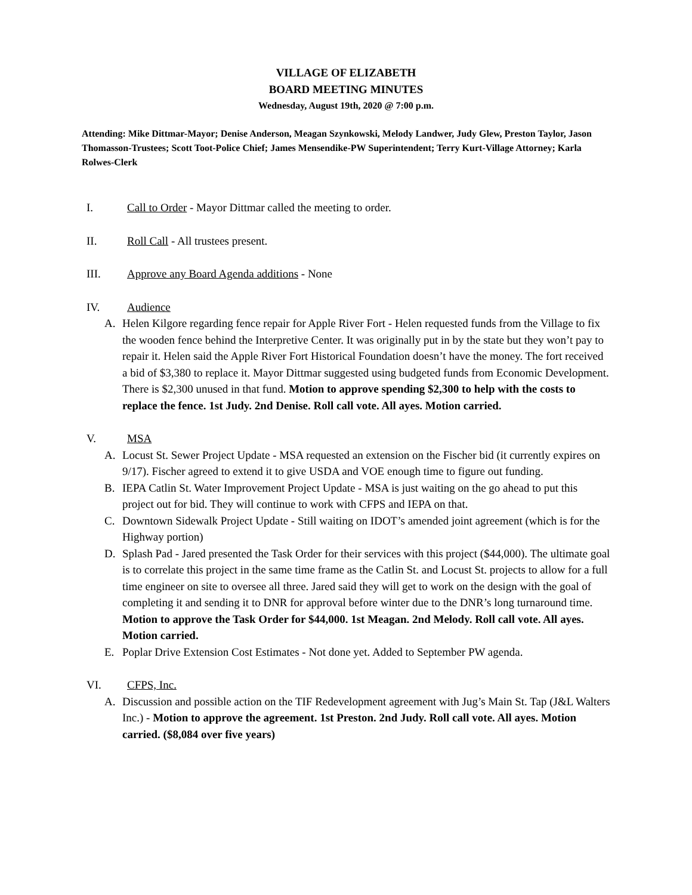VILLAGE OF ELIZABETH
BOARD MEETING MINUTES
Wednesday, August 19th, 2020 @ 7:00 p.m.
Attending: Mike Dittmar-Mayor; Denise Anderson, Meagan Szynkowski, Melody Landwer, Judy Glew, Preston Taylor, Jason Thomasson-Trustees; Scott Toot-Police Chief; James Mensendike-PW Superintendent; Terry Kurt-Village Attorney; Karla Rolwes-Clerk
I. Call to Order - Mayor Dittmar called the meeting to order.
II. Roll Call - All trustees present.
III. Approve any Board Agenda additions - None
IV. Audience
A. Helen Kilgore regarding fence repair for Apple River Fort - Helen requested funds from the Village to fix the wooden fence behind the Interpretive Center. It was originally put in by the state but they won’t pay to repair it. Helen said the Apple River Fort Historical Foundation doesn’t have the money. The fort received a bid of $3,380 to replace it. Mayor Dittmar suggested using budgeted funds from Economic Development. There is $2,300 unused in that fund. Motion to approve spending $2,300 to help with the costs to replace the fence. 1st Judy. 2nd Denise. Roll call vote. All ayes. Motion carried.
V. MSA
A. Locust St. Sewer Project Update - MSA requested an extension on the Fischer bid (it currently expires on 9/17). Fischer agreed to extend it to give USDA and VOE enough time to figure out funding.
B. IEPA Catlin St. Water Improvement Project Update - MSA is just waiting on the go ahead to put this project out for bid. They will continue to work with CFPS and IEPA on that.
C. Downtown Sidewalk Project Update - Still waiting on IDOT’s amended joint agreement (which is for the Highway portion)
D. Splash Pad - Jared presented the Task Order for their services with this project ($44,000). The ultimate goal is to correlate this project in the same time frame as the Catlin St. and Locust St. projects to allow for a full time engineer on site to oversee all three. Jared said they will get to work on the design with the goal of completing it and sending it to DNR for approval before winter due to the DNR’s long turnaround time. Motion to approve the Task Order for $44,000. 1st Meagan. 2nd Melody. Roll call vote. All ayes. Motion carried.
E. Poplar Drive Extension Cost Estimates - Not done yet. Added to September PW agenda.
VI. CFPS, Inc.
A. Discussion and possible action on the TIF Redevelopment agreement with Jug’s Main St. Tap (J&L Walters Inc.) - Motion to approve the agreement. 1st Preston. 2nd Judy. Roll call vote. All ayes. Motion carried. ($8,084 over five years)